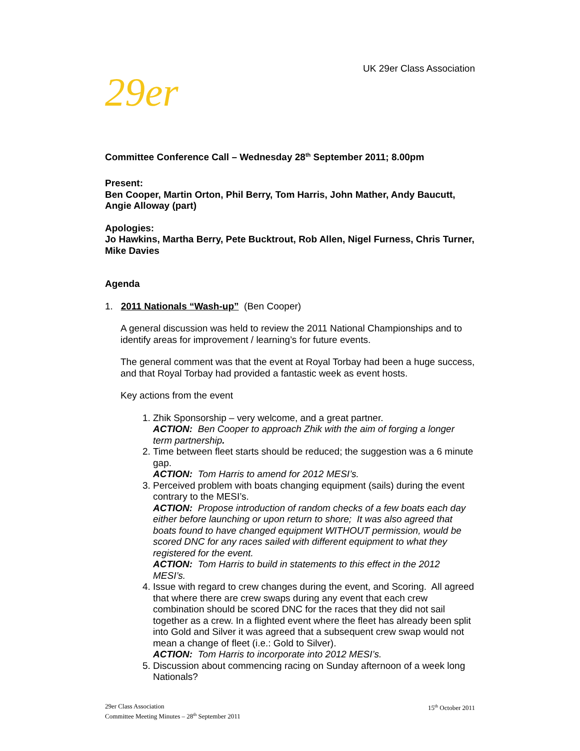UK 29er Class Association
29er
Committee Conference Call – Wednesday 28<sup>th</sup> September 2011; 8.00pm
Present:
Ben Cooper, Martin Orton, Phil Berry, Tom Harris, John Mather, Andy Baucutt, Angie Alloway (part)
Apologies:
Jo Hawkins, Martha Berry, Pete Bucktrout, Rob Allen, Nigel Furness, Chris Turner, Mike Davies
Agenda
1. 2011 Nationals “Wash-up” (Ben Cooper)
A general discussion was held to review the 2011 National Championships and to identify areas for improvement / learning’s for future events.
The general comment was that the event at Royal Torbay had been a huge success, and that Royal Torbay had provided a fantastic week as event hosts.
Key actions from the event
1. Zhik Sponsorship – very welcome, and a great partner.
ACTION: Ben Cooper to approach Zhik with the aim of forging a longer term partnership.
2. Time between fleet starts should be reduced; the suggestion was a 6 minute gap.
ACTION: Tom Harris to amend for 2012 MESI’s.
3. Perceived problem with boats changing equipment (sails) during the event contrary to the MESI’s.
ACTION: Propose introduction of random checks of a few boats each day either before launching or upon return to shore; It was also agreed that boats found to have changed equipment WITHOUT permission, would be scored DNC for any races sailed with different equipment to what they registered for the event.
ACTION: Tom Harris to build in statements to this effect in the 2012 MESI’s.
4. Issue with regard to crew changes during the event, and Scoring. All agreed that where there are crew swaps during any event that each crew combination should be scored DNC for the races that they did not sail together as a crew. In a flighted event where the fleet has already been split into Gold and Silver it was agreed that a subsequent crew swap would not mean a change of fleet (i.e.: Gold to Silver).
ACTION: Tom Harris to incorporate into 2012 MESI’s.
5. Discussion about commencing racing on Sunday afternoon of a week long Nationals?
29er Class Association
Committee Meeting Minutes – 28<sup>th</sup> September 2011
15<sup>th</sup> October 2011